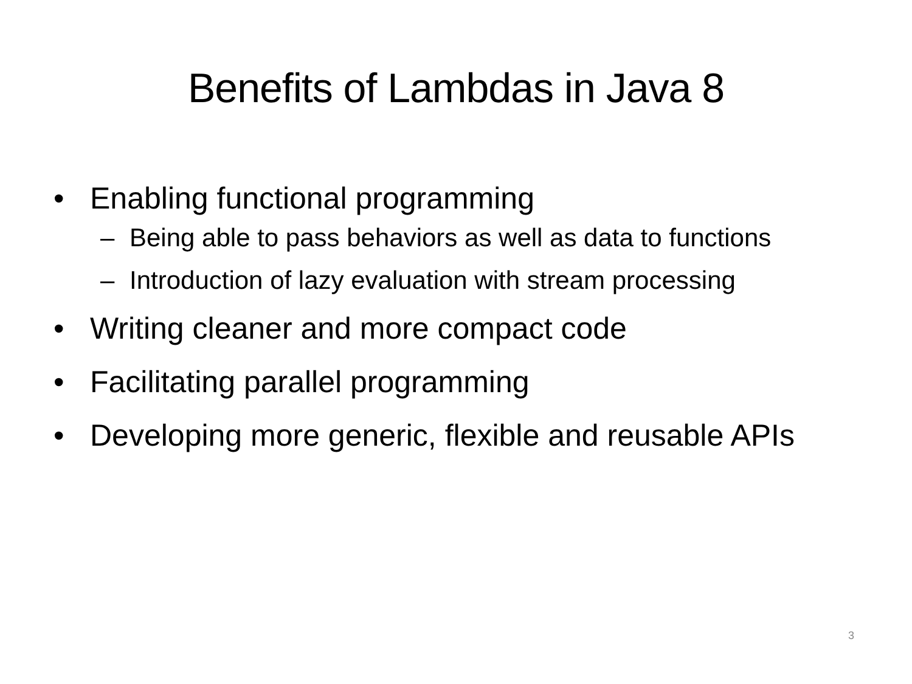Benefits of Lambdas in Java 8
• Enabling functional programming
– Being able to pass behaviors as well as data to functions
– Introduction of lazy evaluation with stream processing
• Writing cleaner and more compact code
• Facilitating parallel programming
• Developing more generic, flexible and reusable APIs
3